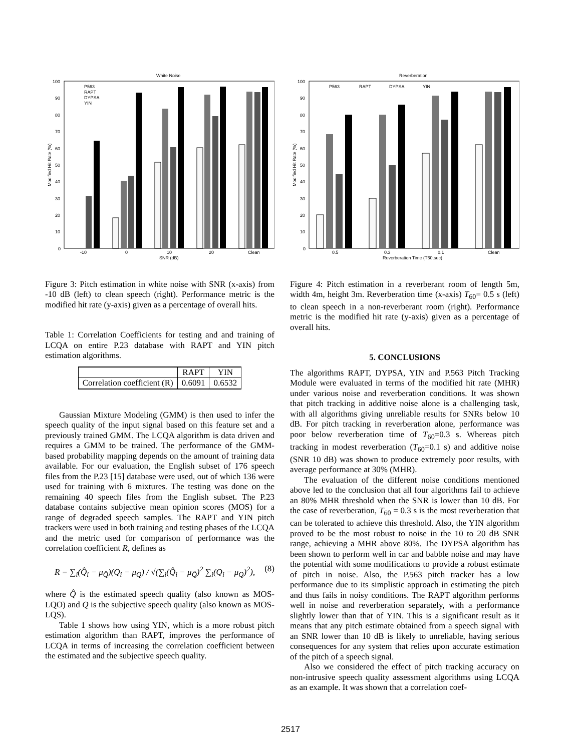White Noise
100
90
80
70
60
50
40
30
20
10
0
-10
0
10
20
Clean
SNR (dB)
Modified Hit Rate (%)
P563
RAPT
DYPSA
YIN
Figure 3: Pitch estimation in white noise with SNR (x-axis) from -10 dB (left) to clean speech (right). Performance metric is the modified hit rate (y-axis) given as a percentage of overall hits.
Table 1: Correlation Coefficients for testing and and training of LCQA on entire P.23 database with RAPT and YIN pitch estimation algorithms.
| | RAPT | YIN |
| Correlation coefficient (R) | 0.6091 | 0.6532 |
Gaussian Mixture Modeling (GMM) is then used to infer the speech quality of the input signal based on this feature set and a previously trained GMM. The LCQA algorithm is data driven and requires a GMM to be trained. The performance of the GMM-based probability mapping depends on the amount of training data available. For our evaluation, the English subset of 176 speech files from the P.23 [15] database were used, out of which 136 were used for training with 6 mixtures. The testing was done on the remaining 40 speech files from the English subset. The P.23 database contains subjective mean opinion scores (MOS) for a range of degraded speech samples. The RAPT and YIN pitch trackers were used in both training and testing phases of the LCQA and the metric used for comparison of performance was the correlation coefficient R, defines as
R = ∑<sub>i</sub>(Q̂<sub>i</sub> − μ<sub>Q̂</sub>)(Q<sub>i</sub> − μ<sub>Q</sub>) / √(∑<sub>i</sub>(Q̂<sub>i</sub> − μ<sub>Q̂</sub>)<sup>2</sup> ∑<sub>i</sub>(Q<sub>i</sub> − μ<sub>Q</sub>)<sup>2</sup>), (8)
where Q̂ is the estimated speech quality (also known as MOS-LQO) and Q is the subjective speech quality (also known as MOS-LQS).
Table 1 shows how using YIN, which is a more robust pitch estimation algorithm than RAPT, improves the performance of LCQA in terms of increasing the correlation coefficient between the estimated and the subjective speech quality.
Reverberation
100
90
80
70
60
50
40
30
20
10
0
0.5
0.3
0.1
Clean
Reverberation Time (T60,sec)
Modified Hit Rate (%)
P563
RAPT
DYPSA
YIN
Figure 4: Pitch estimation in a reverberant room of length 5m, width 4m, height 3m. Reverberation time (x-axis) T<sub>60</sub>= 0.5 s (left) to clean speech in a non-reverberant room (right). Performance metric is the modified hit rate (y-axis) given as a percentage of overall hits.
5. CONCLUSIONS
The algorithms RAPT, DYPSA, YIN and P.563 Pitch Tracking Module were evaluated in terms of the modified hit rate (MHR) under various noise and reverberation conditions. It was shown that pitch tracking in additive noise alone is a challenging task, with all algorithms giving unreliable results for SNRs below 10 dB. For pitch tracking in reverberation alone, performance was poor below reverberation time of T<sub>60</sub>=0.3 s. Whereas pitch tracking in modest reverberation (T<sub>60</sub>=0.1 s) and additive noise (SNR 10 dB) was shown to produce extremely poor results, with average performance at 30% (MHR).
The evaluation of the different noise conditions mentioned above led to the conclusion that all four algorithms fail to achieve an 80% MHR threshold when the SNR is lower than 10 dB. For the case of reverberation, T<sub>60</sub> = 0.3 s is the most reverberation that can be tolerated to achieve this threshold. Also, the YIN algorithm proved to be the most robust to noise in the 10 to 20 dB SNR range, achieving a MHR above 80%. The DYPSA algorithm has been shown to perform well in car and babble noise and may have the potential with some modifications to provide a robust estimate of pitch in noise. Also, the P.563 pitch tracker has a low performance due to its simplistic approach in estimating the pitch and thus fails in noisy conditions. The RAPT algorithm performs well in noise and reverberation separately, with a performance slightly lower than that of YIN. This is a significant result as it means that any pitch estimate obtained from a speech signal with an SNR lower than 10 dB is likely to unreliable, having serious consequences for any system that relies upon accurate estimation of the pitch of a speech signal.
Also we considered the effect of pitch tracking accuracy on non-intrusive speech quality assessment algorithms using LCQA as an example. It was shown that a correlation coef-
2517